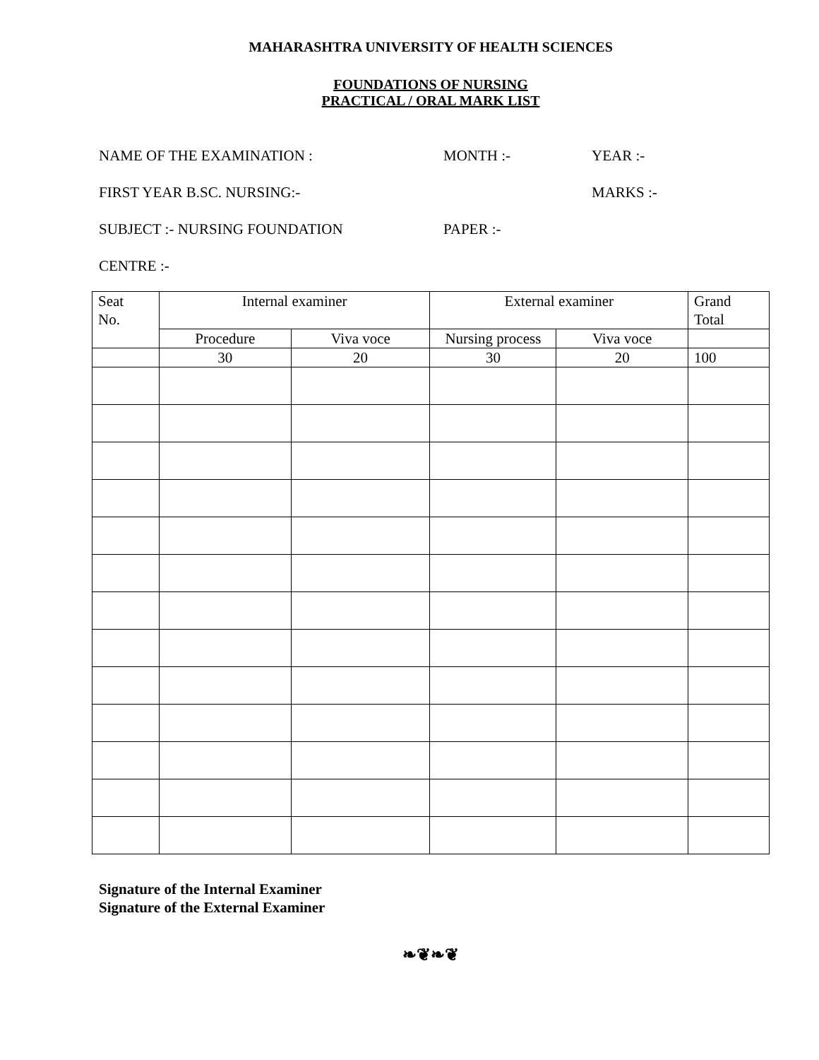MAHARASHTRA UNIVERSITY OF HEALTH SCIENCES
FOUNDATIONS OF NURSING
PRACTICAL / ORAL MARK LIST
NAME OF THE EXAMINATION : MONTH :- YEAR :-
FIRST YEAR B.SC. NURSING:- MARKS :-
SUBJECT :- NURSING FOUNDATION PAPER :-
CENTRE :-
| Seat No. | Internal examiner | | External examiner | | Grand Total |
| | Procedure | Viva voce | Nursing process | Viva voce | |
| | 30 | 20 | 30 | 20 | 100 |
Signature of the Internal Examiner
Signature of the External Examiner
❧❦❧❦